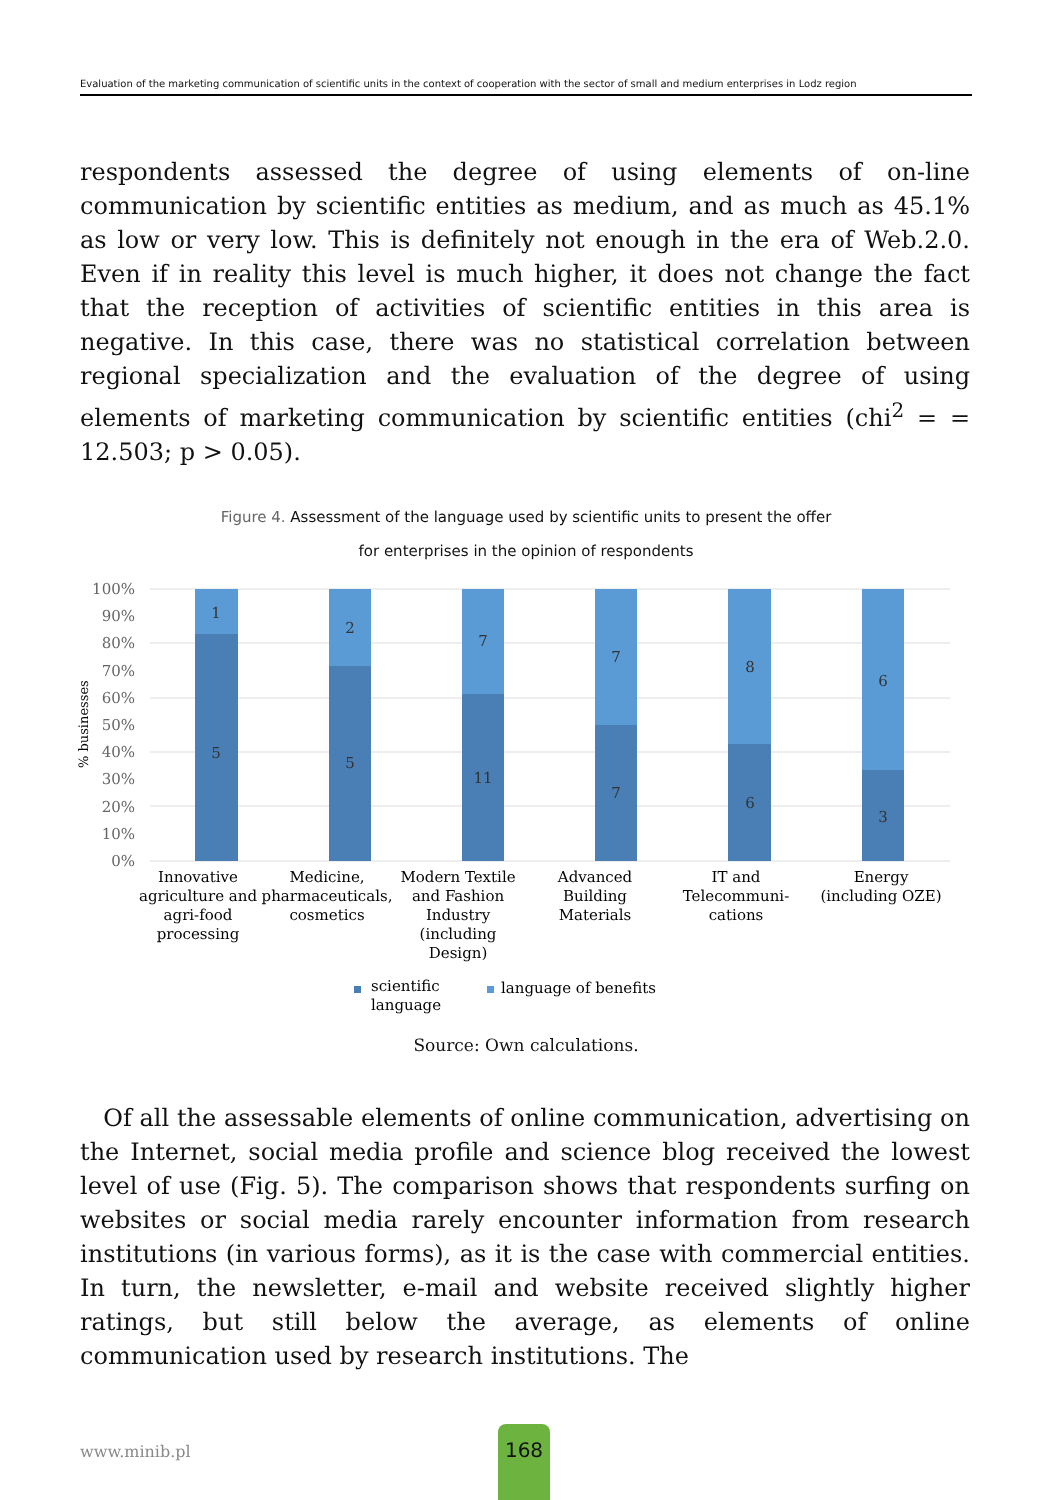Evaluation of the marketing communication of scientific units in the context of cooperation with the sector of small and medium enterprises in Lodz region
respondents assessed the degree of using elements of on-line communication by scientific entities as medium, and as much as 45.1% as low or very low. This is definitely not enough in the era of Web.2.0. Even if in reality this level is much higher, it does not change the fact that the reception of activities of scientific entities in this area is negative. In this case, there was no statistical correlation between regional specialization and the evaluation of the degree of using elements of marketing communication by scientific entities (chi<sup>2</sup> = = 12.503; p > 0.05).
Figure 4. Assessment of the language used by scientific units to present the offer
for enterprises in the opinion of respondents
100%
90%
80%
70%
60%
50%
40%
30%
20%
10%
0%
% businesses
1
5
2
5
7
11
7
7
8
6
6
3
Innovative
agriculture and
agri-food
processing
Medicine,
pharmaceuticals,
cosmetics
Modern Textile
and Fashion
Industry
(including
Design)
Advanced
Building
Materials
IT and
Telecommuni-
cations
Energy
(including OZE)
scientific
language
language of benefits
Source: Own calculations.
Of all the assessable elements of online communication, advertising on the Internet, social media profile and science blog received the lowest level of use (Fig. 5). The comparison shows that respondents surfing on websites or social media rarely encounter information from research institutions (in various forms), as it is the case with commercial entities. In turn, the newsletter, e-mail and website received slightly higher ratings, but still below the average, as elements of online communication used by research institutions. The
www.minib.pl
168